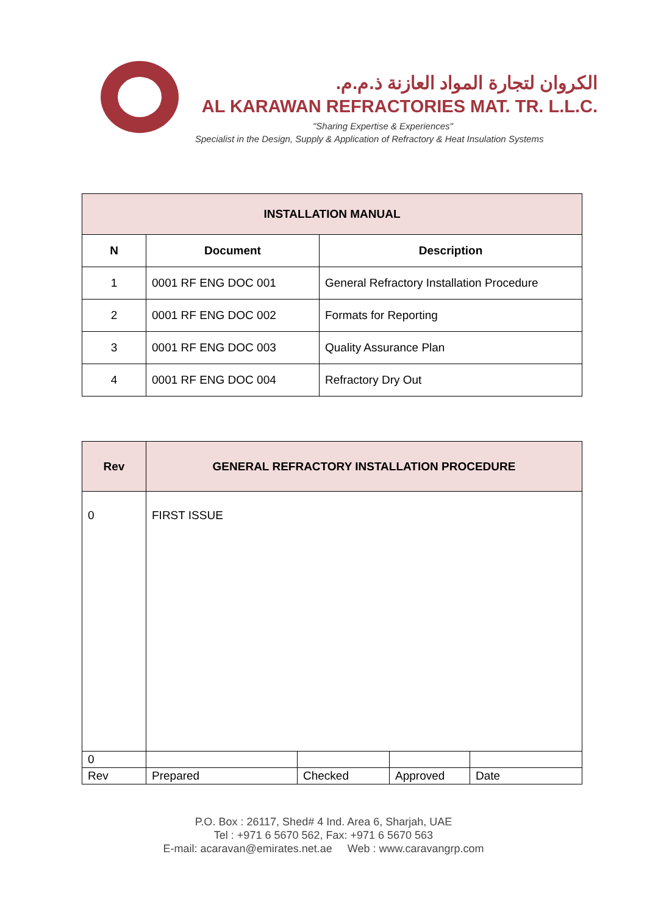الكروان لتجارة المواد العازنة ذ.م.م.
AL KARAWAN REFRACTORIES MAT. TR. L.L.C.
"Sharing Expertise & Experiences"
Specialist in the Design, Supply & Application of Refractory & Heat Insulation Systems
| INSTALLATION MANUAL | | |
| --- | --- | --- |
| N | Document | Description |
| 1 | 0001 RF ENG DOC 001 | General Refractory Installation Procedure |
| 2 | 0001 RF ENG DOC 002 | Formats for Reporting |
| 3 | 0001 RF ENG DOC 003 | Quality Assurance Plan |
| 4 | 0001 RF ENG DOC 004 | Refractory Dry Out |
| Rev | GENERAL REFRACTORY INSTALLATION PROCEDURE | | | |
| --- | --- | --- | --- | --- |
| 0 | FIRST ISSUE | | | |
| 0 | | | | |
| Rev | Prepared | Checked | Approved | Date |
P.O. Box : 26117, Shed# 4 Ind. Area 6, Sharjah, UAE
Tel : +971 6 5670 562, Fax: +971 6 5670 563
E-mail: acaravan@emirates.net.ae Web : www.caravangrp.com